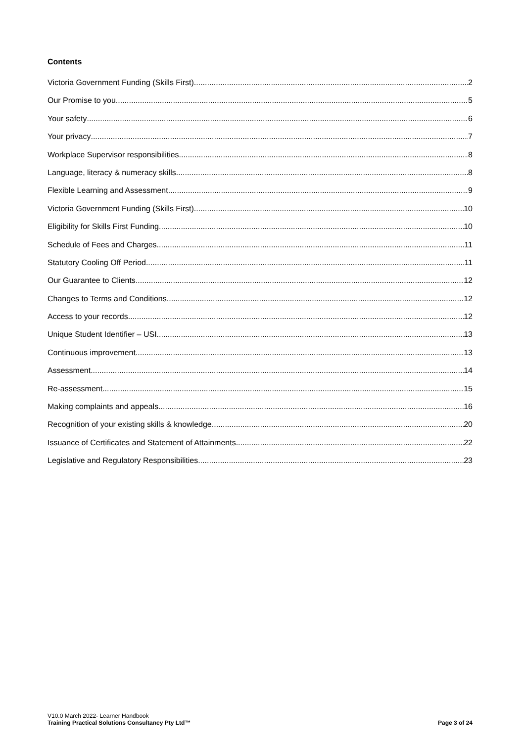Contents
Victoria Government Funding (Skills First) 2
Our Promise to you 5
Your safety 6
Your privacy 7
Workplace Supervisor responsibilities 8
Language, literacy & numeracy skills 8
Flexible Learning and Assessment 9
Victoria Government Funding (Skills First) 10
Eligibility for Skills First Funding 10
Schedule of Fees and Charges 11
Statutory Cooling Off Period 11
Our Guarantee to Clients 12
Changes to Terms and Conditions 12
Access to your records 12
Unique Student Identifier – USI 13
Continuous improvement 13
Assessment 14
Re-assessment 15
Making complaints and appeals 16
Recognition of your existing skills & knowledge 20
Issuance of Certificates and Statement of Attainments 22
Legislative and Regulatory Responsibilities 23
V10.0 March 2022- Learner Handbook
Training Practical Solutions Consultancy Pty Ltd™
Page 3 of 24